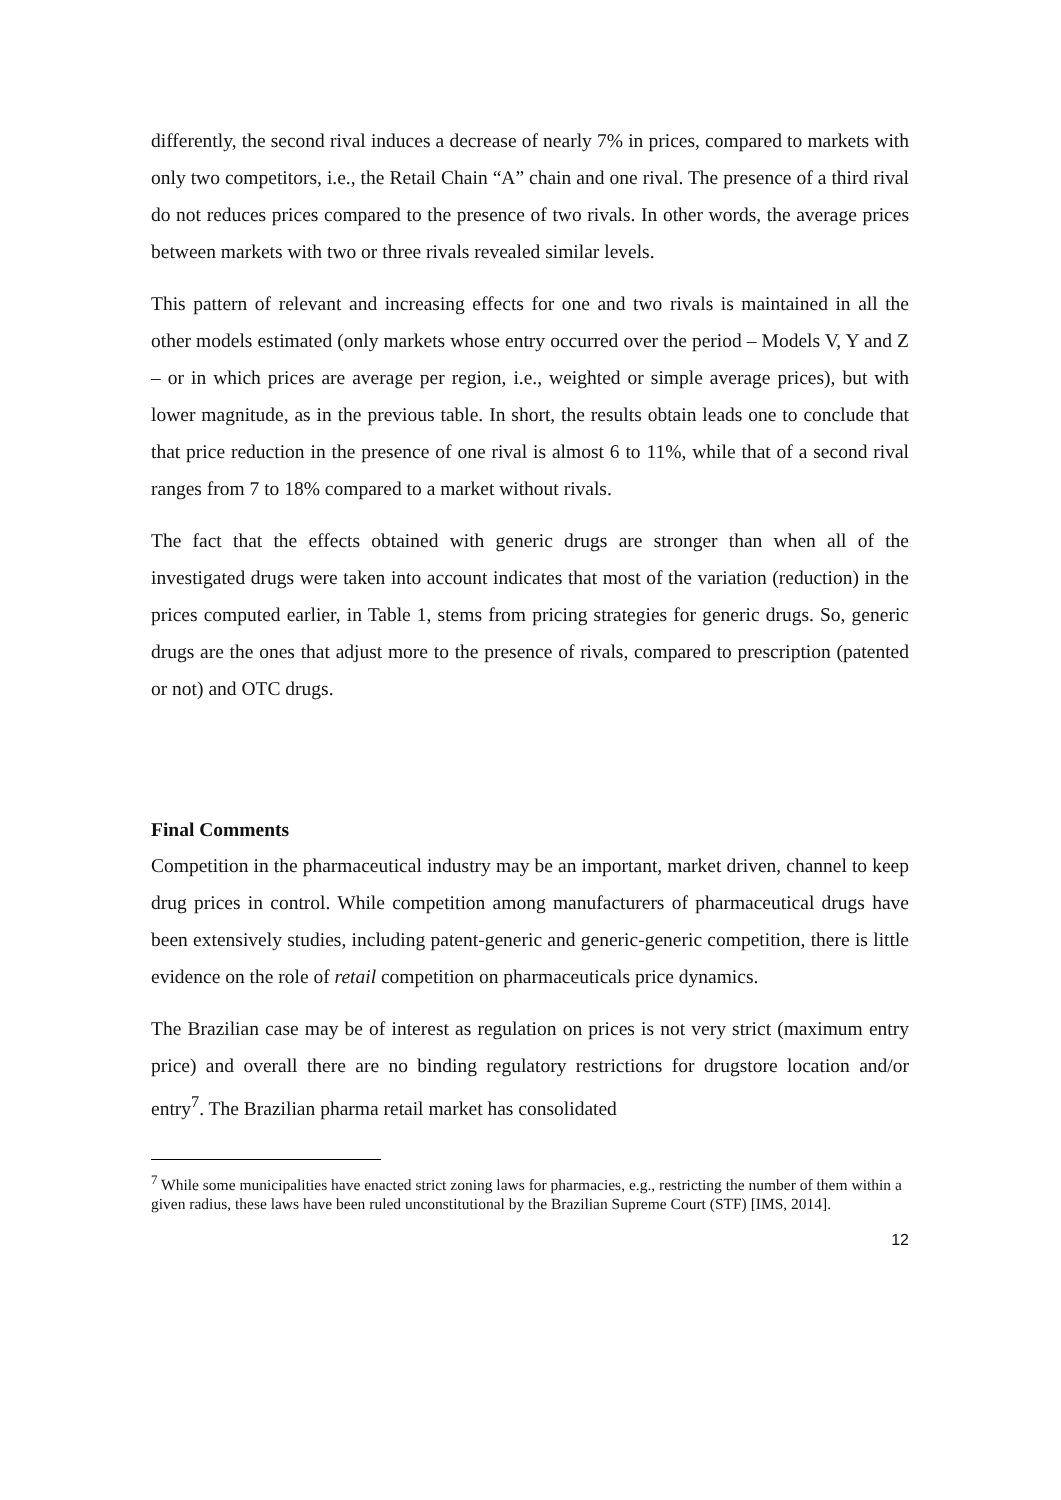differently, the second rival induces a decrease of nearly 7% in prices, compared to markets with only two competitors, i.e., the Retail Chain “A” chain and one rival. The presence of a third rival do not reduces prices compared to the presence of two rivals. In other words, the average prices between markets with two or three rivals revealed similar levels.
This pattern of relevant and increasing effects for one and two rivals is maintained in all the other models estimated (only markets whose entry occurred over the period – Models V, Y and Z – or in which prices are average per region, i.e., weighted or simple average prices), but with lower magnitude, as in the previous table. In short, the results obtain leads one to conclude that that price reduction in the presence of one rival is almost 6 to 11%, while that of a second rival ranges from 7 to 18% compared to a market without rivals.
The fact that the effects obtained with generic drugs are stronger than when all of the investigated drugs were taken into account indicates that most of the variation (reduction) in the prices computed earlier, in Table 1, stems from pricing strategies for generic drugs. So, generic drugs are the ones that adjust more to the presence of rivals, compared to prescription (patented or not) and OTC drugs.
Final Comments
Competition in the pharmaceutical industry may be an important, market driven, channel to keep drug prices in control. While competition among manufacturers of pharmaceutical drugs have been extensively studies, including patent-generic and generic-generic competition, there is little evidence on the role of retail competition on pharmaceuticals price dynamics.
The Brazilian case may be of interest as regulation on prices is not very strict (maximum entry price) and overall there are no binding regulatory restrictions for drugstore location and/or entry<sup>7</sup>. The Brazilian pharma retail market has consolidated
<sup>7</sup> While some municipalities have enacted strict zoning laws for pharmacies, e.g., restricting the number of them within a given radius, these laws have been ruled unconstitutional by the Brazilian Supreme Court (STF) [IMS, 2014].
12